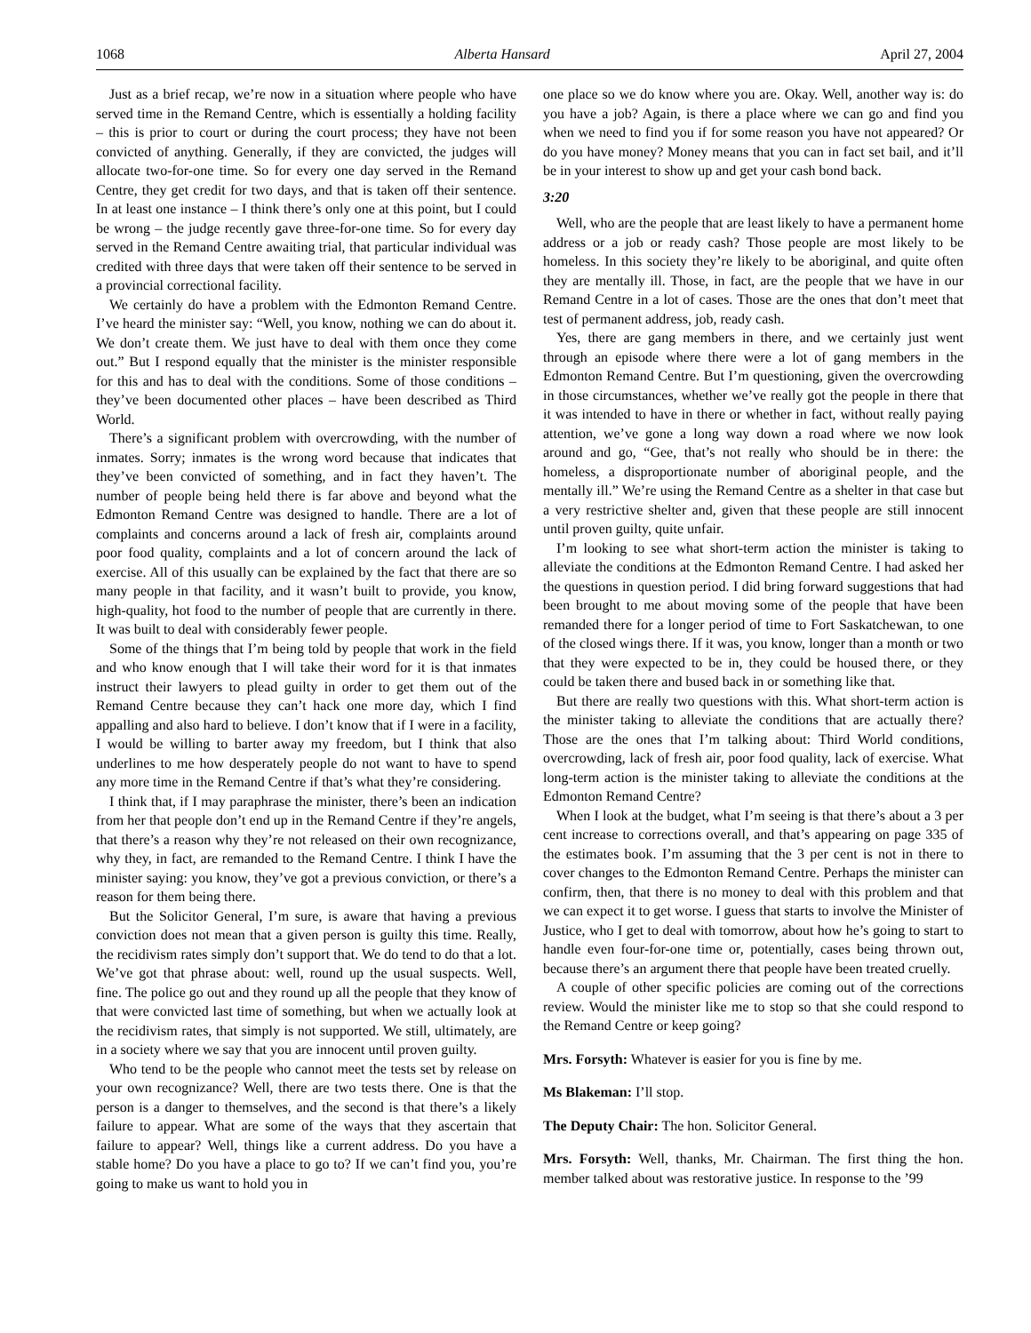1068 Alberta Hansard April 27, 2004
Just as a brief recap, we’re now in a situation where people who have served time in the Remand Centre, which is essentially a holding facility – this is prior to court or during the court process; they have not been convicted of anything. Generally, if they are convicted, the judges will allocate two-for-one time. So for every one day served in the Remand Centre, they get credit for two days, and that is taken off their sentence. In at least one instance – I think there’s only one at this point, but I could be wrong – the judge recently gave three-for-one time. So for every day served in the Remand Centre awaiting trial, that particular individual was credited with three days that were taken off their sentence to be served in a provincial correctional facility.
We certainly do have a problem with the Edmonton Remand Centre. I’ve heard the minister say: “Well, you know, nothing we can do about it. We don’t create them. We just have to deal with them once they come out.” But I respond equally that the minister is the minister responsible for this and has to deal with the conditions. Some of those conditions – they’ve been documented other places – have been described as Third World.
There’s a significant problem with overcrowding, with the number of inmates. Sorry; inmates is the wrong word because that indicates that they’ve been convicted of something, and in fact they haven’t. The number of people being held there is far above and beyond what the Edmonton Remand Centre was designed to handle. There are a lot of complaints and concerns around a lack of fresh air, complaints around poor food quality, complaints and a lot of concern around the lack of exercise. All of this usually can be explained by the fact that there are so many people in that facility, and it wasn’t built to provide, you know, high-quality, hot food to the number of people that are currently in there. It was built to deal with considerably fewer people.
Some of the things that I’m being told by people that work in the field and who know enough that I will take their word for it is that inmates instruct their lawyers to plead guilty in order to get them out of the Remand Centre because they can’t hack one more day, which I find appalling and also hard to believe. I don’t know that if I were in a facility, I would be willing to barter away my freedom, but I think that also underlines to me how desperately people do not want to have to spend any more time in the Remand Centre if that’s what they’re considering.
I think that, if I may paraphrase the minister, there’s been an indication from her that people don’t end up in the Remand Centre if they’re angels, that there’s a reason why they’re not released on their own recognizance, why they, in fact, are remanded to the Remand Centre. I think I have the minister saying: you know, they’ve got a previous conviction, or there’s a reason for them being there.
But the Solicitor General, I’m sure, is aware that having a previous conviction does not mean that a given person is guilty this time. Really, the recidivism rates simply don’t support that. We do tend to do that a lot. We’ve got that phrase about: well, round up the usual suspects. Well, fine. The police go out and they round up all the people that they know of that were convicted last time of something, but when we actually look at the recidivism rates, that simply is not supported. We still, ultimately, are in a society where we say that you are innocent until proven guilty.
Who tend to be the people who cannot meet the tests set by release on your own recognizance? Well, there are two tests there. One is that the person is a danger to themselves, and the second is that there’s a likely failure to appear. What are some of the ways that they ascertain that failure to appear? Well, things like a current address. Do you have a stable home? Do you have a place to go to? If we can’t find you, you’re going to make us want to hold you in
one place so we do know where you are. Okay. Well, another way is: do you have a job? Again, is there a place where we can go and find you when we need to find you if for some reason you have not appeared? Or do you have money? Money means that you can in fact set bail, and it’ll be in your interest to show up and get your cash bond back.
3:20
Well, who are the people that are least likely to have a permanent home address or a job or ready cash? Those people are most likely to be homeless. In this society they’re likely to be aboriginal, and quite often they are mentally ill. Those, in fact, are the people that we have in our Remand Centre in a lot of cases. Those are the ones that don’t meet that test of permanent address, job, ready cash.
Yes, there are gang members in there, and we certainly just went through an episode where there were a lot of gang members in the Edmonton Remand Centre. But I’m questioning, given the overcrowding in those circumstances, whether we’ve really got the people in there that it was intended to have in there or whether in fact, without really paying attention, we’ve gone a long way down a road where we now look around and go, “Gee, that’s not really who should be in there: the homeless, a disproportionate number of aboriginal people, and the mentally ill.” We’re using the Remand Centre as a shelter in that case but a very restrictive shelter and, given that these people are still innocent until proven guilty, quite unfair.
I’m looking to see what short-term action the minister is taking to alleviate the conditions at the Edmonton Remand Centre. I had asked her the questions in question period. I did bring forward suggestions that had been brought to me about moving some of the people that have been remanded there for a longer period of time to Fort Saskatchewan, to one of the closed wings there. If it was, you know, longer than a month or two that they were expected to be in, they could be housed there, or they could be taken there and bused back in or something like that.
But there are really two questions with this. What short-term action is the minister taking to alleviate the conditions that are actually there? Those are the ones that I’m talking about: Third World conditions, overcrowding, lack of fresh air, poor food quality, lack of exercise. What long-term action is the minister taking to alleviate the conditions at the Edmonton Remand Centre?
When I look at the budget, what I’m seeing is that there’s about a 3 per cent increase to corrections overall, and that’s appearing on page 335 of the estimates book. I’m assuming that the 3 per cent is not in there to cover changes to the Edmonton Remand Centre. Perhaps the minister can confirm, then, that there is no money to deal with this problem and that we can expect it to get worse. I guess that starts to involve the Minister of Justice, who I get to deal with tomorrow, about how he’s going to start to handle even four-for-one time or, potentially, cases being thrown out, because there’s an argument there that people have been treated cruelly.
A couple of other specific policies are coming out of the corrections review. Would the minister like me to stop so that she could respond to the Remand Centre or keep going?
Mrs. Forsyth: Whatever is easier for you is fine by me.
Ms Blakeman: I’ll stop.
The Deputy Chair: The hon. Solicitor General.
Mrs. Forsyth: Well, thanks, Mr. Chairman. The first thing the hon. member talked about was restorative justice. In response to the ’99